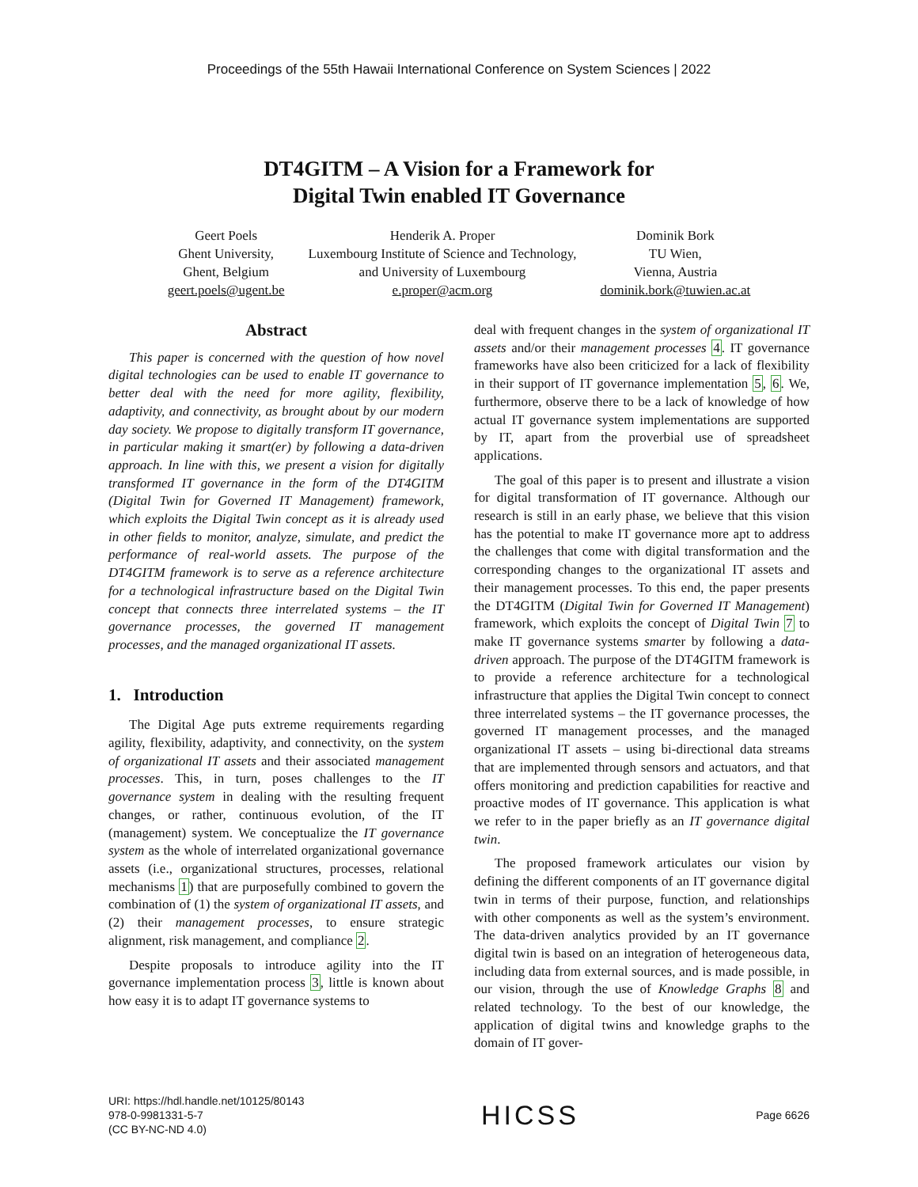Proceedings of the 55th Hawaii International Conference on System Sciences | 2022
DT4GITM – A Vision for a Framework for
Digital Twin enabled IT Governance
Geert Poels
Ghent University,
Ghent, Belgium
geert.poels@ugent.be
Henderik A. Proper
Luxembourg Institute of Science and Technology,
and University of Luxembourg
e.proper@acm.org
Dominik Bork
TU Wien,
Vienna, Austria
dominik.bork@tuwien.ac.at
Abstract
This paper is concerned with the question of how novel digital technologies can be used to enable IT governance to better deal with the need for more agility, flexibility, adaptivity, and connectivity, as brought about by our modern day society. We propose to digitally transform IT governance, in particular making it smart(er) by following a data-driven approach. In line with this, we present a vision for digitally transformed IT governance in the form of the DT4GITM (Digital Twin for Governed IT Management) framework, which exploits the Digital Twin concept as it is already used in other fields to monitor, analyze, simulate, and predict the performance of real-world assets. The purpose of the DT4GITM framework is to serve as a reference architecture for a technological infrastructure based on the Digital Twin concept that connects three interrelated systems – the IT governance processes, the governed IT management processes, and the managed organizational IT assets.
1. Introduction
The Digital Age puts extreme requirements regarding agility, flexibility, adaptivity, and connectivity, on the system of organizational IT assets and their associated management processes. This, in turn, poses challenges to the IT governance system in dealing with the resulting frequent changes, or rather, continuous evolution, of the IT (management) system. We conceptualize the IT governance system as the whole of interrelated organizational governance assets (i.e., organizational structures, processes, relational mechanisms 1) that are purposefully combined to govern the combination of (1) the system of organizational IT assets, and (2) their management processes, to ensure strategic alignment, risk management, and compliance 2.
Despite proposals to introduce agility into the IT governance implementation process 3, little is known about how easy it is to adapt IT governance systems to
deal with frequent changes in the system of organizational IT assets and/or their management processes 4. IT governance frameworks have also been criticized for a lack of flexibility in their support of IT governance implementation 5, 6. We, furthermore, observe there to be a lack of knowledge of how actual IT governance system implementations are supported by IT, apart from the proverbial use of spreadsheet applications.
The goal of this paper is to present and illustrate a vision for digital transformation of IT governance. Although our research is still in an early phase, we believe that this vision has the potential to make IT governance more apt to address the challenges that come with digital transformation and the corresponding changes to the organizational IT assets and their management processes. To this end, the paper presents the DT4GITM (Digital Twin for Governed IT Management) framework, which exploits the concept of Digital Twin 7 to make IT governance systems smarter by following a data-driven approach. The purpose of the DT4GITM framework is to provide a reference architecture for a technological infrastructure that applies the Digital Twin concept to connect three interrelated systems – the IT governance processes, the governed IT management processes, and the managed organizational IT assets – using bi-directional data streams that are implemented through sensors and actuators, and that offers monitoring and prediction capabilities for reactive and proactive modes of IT governance. This application is what we refer to in the paper briefly as an IT governance digital twin.
The proposed framework articulates our vision by defining the different components of an IT governance digital twin in terms of their purpose, function, and relationships with other components as well as the system’s environment. The data-driven analytics provided by an IT governance digital twin is based on an integration of heterogeneous data, including data from external sources, and is made possible, in our vision, through the use of Knowledge Graphs 8 and related technology. To the best of our knowledge, the application of digital twins and knowledge graphs to the domain of IT gover-
URI: https://hdl.handle.net/10125/80143
978-0-9981331-5-7
(CC BY-NC-ND 4.0)
HICSS
Page 6626